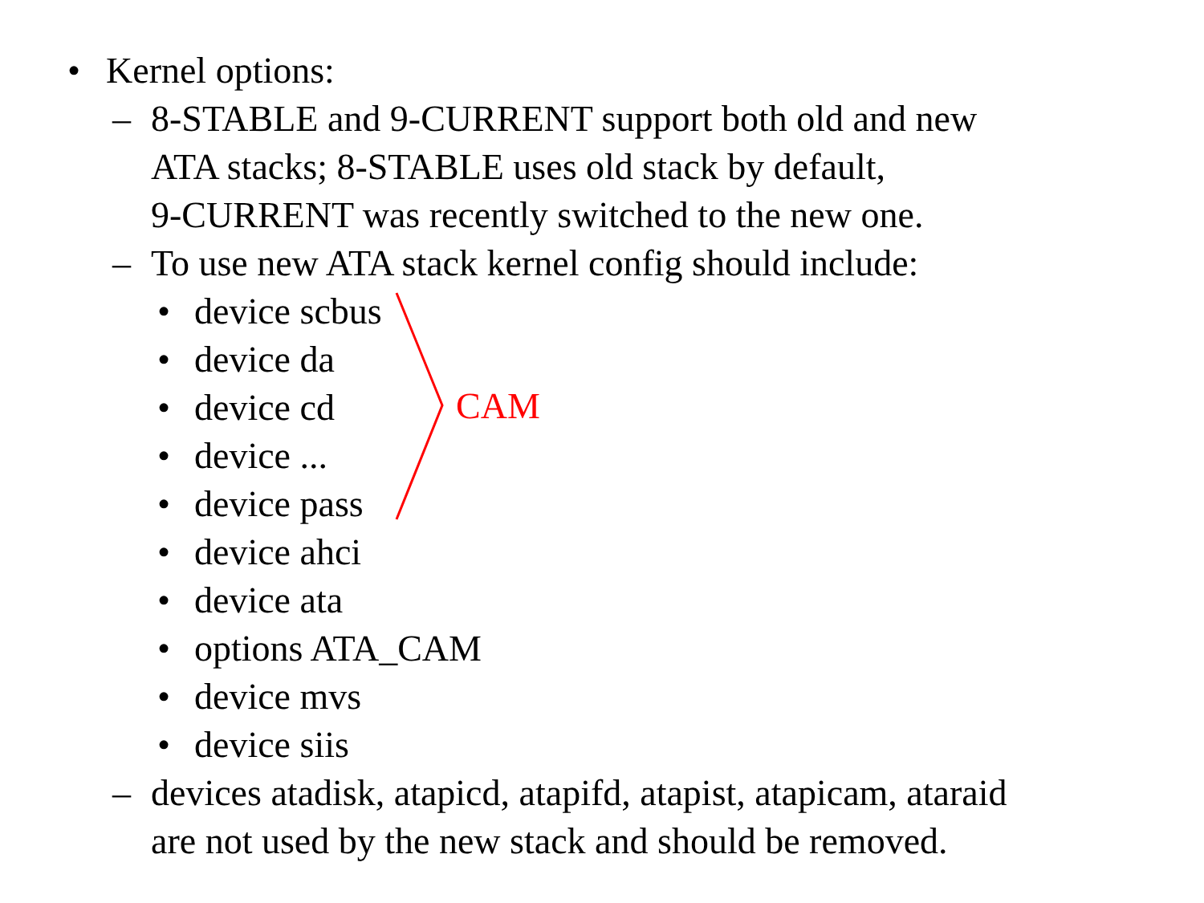• Kernel options:
– 8-STABLE and 9-CURRENT support both old and new
ATA stacks; 8-STABLE uses old stack by default,
9-CURRENT was recently switched to the new one.
– To use new ATA stack kernel config should include:
• device scbus
• device da
• device cd
• device ...
• device pass
• device ahci
• device ata
• options ATA_CAM
• device mvs
• device siis
– devices atadisk, atapicd, atapifd, atapist, atapicam, ataraid
are not used by the new stack and should be removed.
CAM